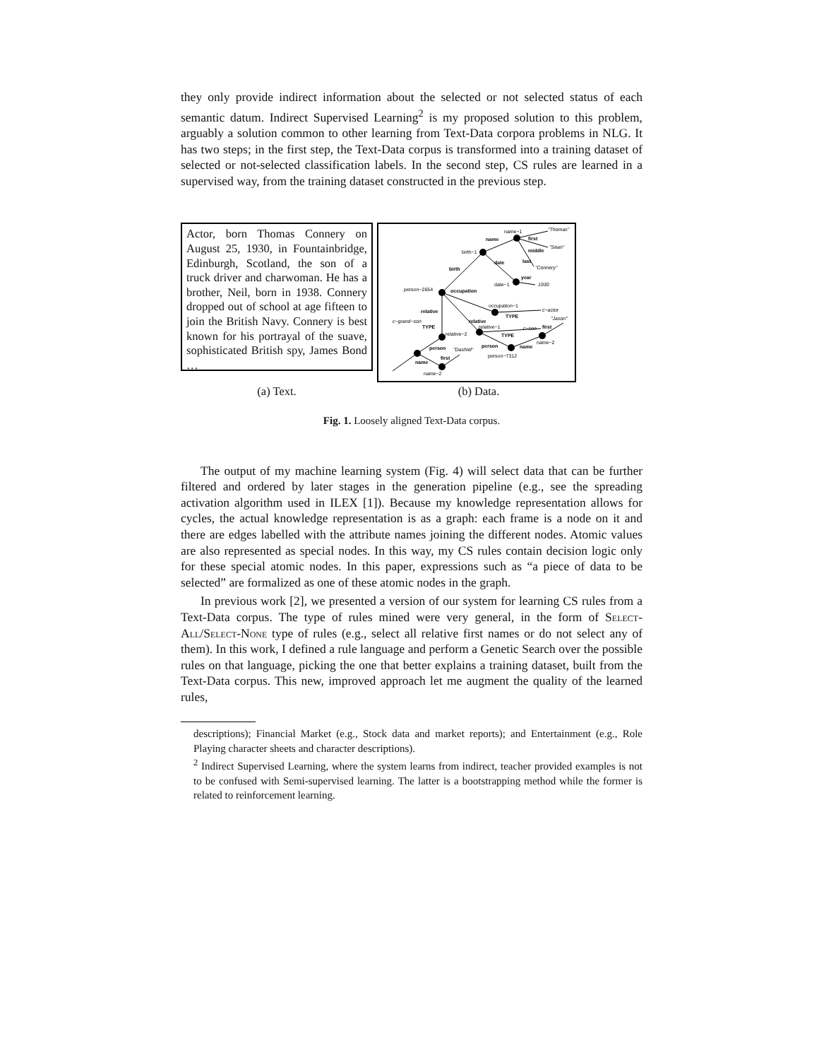they only provide indirect information about the selected or not selected status of each semantic datum. Indirect Supervised Learning<sup>2</sup> is my proposed solution to this problem, arguably a solution common to other learning from Text-Data corpora problems in NLG. It has two steps; in the first step, the Text-Data corpus is transformed into a training dataset of selected or not-selected classification labels. In the second step, CS rules are learned in a supervised way, from the training dataset constructed in the previous step.
Actor, born Thomas Connery on August 25, 1930, in Fountainbridge, Edinburgh, Scotland, the son of a truck driver and charwoman. He has a brother, Neil, born in 1938. Connery dropped out of school at age fifteen to join the British Navy. Connery is best known for his portrayal of the suave, sophisticated British spy, James Bond …
person−2654
occupation
birth−1
birth
name−1
name
first
"Thomas"
middle
"Sean"
last
"Connery"
date
date−1
year
1930
occupation−1
TYPE
c−actor
relative
c−grand−son
TYPE
relative−2
relative
relative−1
TYPE
c−son
person
person−7312
name
first
"Jason"
name−2
person
"Dashiel"
name
first
name−2
(a) Text. (b) Data.
Fig. 1. Loosely aligned Text-Data corpus.
The output of my machine learning system (Fig. 4) will select data that can be further filtered and ordered by later stages in the generation pipeline (e.g., see the spreading activation algorithm used in ILEX [1]). Because my knowledge representation allows for cycles, the actual knowledge representation is as a graph: each frame is a node on it and there are edges labelled with the attribute names joining the different nodes. Atomic values are also represented as special nodes. In this way, my CS rules contain decision logic only for these special atomic nodes. In this paper, expressions such as “a piece of data to be selected” are formalized as one of these atomic nodes in the graph.
In previous work [2], we presented a version of our system for learning CS rules from a Text-Data corpus. The type of rules mined were very general, in the form of Select-All/Select-None type of rules (e.g., select all relative first names or do not select any of them). In this work, I defined a rule language and perform a Genetic Search over the possible rules on that language, picking the one that better explains a training dataset, built from the Text-Data corpus. This new, improved approach let me augment the quality of the learned rules,
descriptions); Financial Market (e.g., Stock data and market reports); and Entertainment (e.g., Role Playing character sheets and character descriptions).
<sup>2</sup> Indirect Supervised Learning, where the system learns from indirect, teacher provided examples is not to be confused with Semi-supervised learning. The latter is a bootstrapping method while the former is related to reinforcement learning.